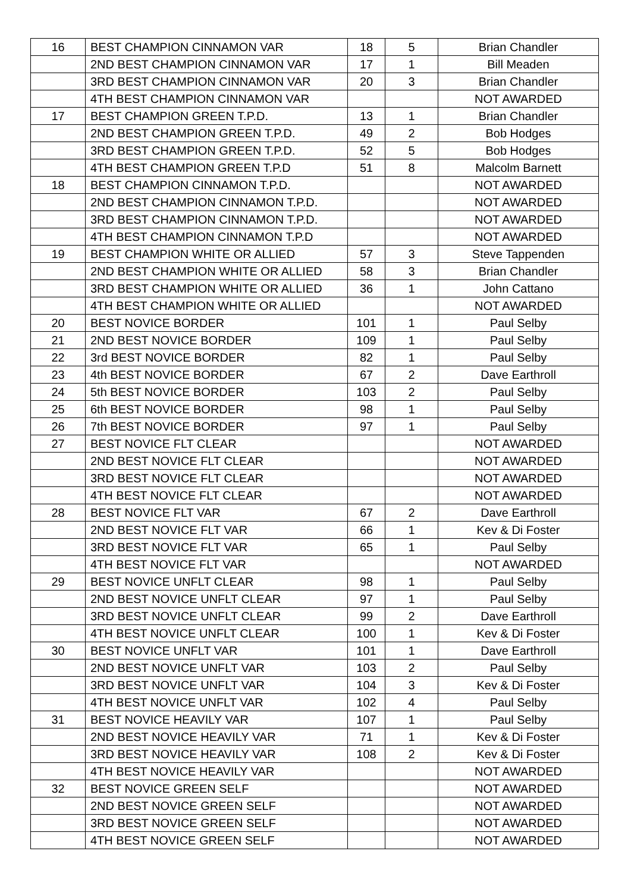| 16 | BEST CHAMPION CINNAMON VAR | 18 | 5 | Brian Chandler |
| | 2ND BEST CHAMPION CINNAMON VAR | 17 | 1 | Bill Meaden |
| | 3RD BEST CHAMPION CINNAMON VAR | 20 | 3 | Brian Chandler |
| | 4TH BEST CHAMPION CINNAMON VAR | | | NOT AWARDED |
| 17 | BEST CHAMPION GREEN T.P.D. | 13 | 1 | Brian Chandler |
| | 2ND BEST CHAMPION GREEN T.P.D. | 49 | 2 | Bob Hodges |
| | 3RD BEST CHAMPION GREEN T.P.D. | 52 | 5 | Bob Hodges |
| | 4TH BEST CHAMPION GREEN T.P.D | 51 | 8 | Malcolm Barnett |
| 18 | BEST CHAMPION CINNAMON T.P.D. | | | NOT AWARDED |
| | 2ND BEST CHAMPION CINNAMON T.P.D. | | | NOT AWARDED |
| | 3RD BEST CHAMPION CINNAMON T.P.D. | | | NOT AWARDED |
| | 4TH BEST CHAMPION CINNAMON T.P.D | | | NOT AWARDED |
| 19 | BEST CHAMPION WHITE OR ALLIED | 57 | 3 | Steve Tappenden |
| | 2ND BEST CHAMPION WHITE OR ALLIED | 58 | 3 | Brian Chandler |
| | 3RD BEST CHAMPION WHITE OR ALLIED | 36 | 1 | John Cattano |
| | 4TH BEST CHAMPION WHITE OR ALLIED | | | NOT AWARDED |
| 20 | BEST NOVICE BORDER | 101 | 1 | Paul Selby |
| 21 | 2ND BEST NOVICE BORDER | 109 | 1 | Paul Selby |
| 22 | 3rd BEST NOVICE BORDER | 82 | 1 | Paul Selby |
| 23 | 4th BEST NOVICE BORDER | 67 | 2 | Dave Earthroll |
| 24 | 5th BEST NOVICE BORDER | 103 | 2 | Paul Selby |
| 25 | 6th BEST NOVICE BORDER | 98 | 1 | Paul Selby |
| 26 | 7th BEST NOVICE BORDER | 97 | 1 | Paul Selby |
| 27 | BEST NOVICE FLT CLEAR | | | NOT AWARDED |
| | 2ND BEST NOVICE FLT CLEAR | | | NOT AWARDED |
| | 3RD BEST NOVICE FLT CLEAR | | | NOT AWARDED |
| | 4TH BEST NOVICE FLT CLEAR | | | NOT AWARDED |
| 28 | BEST NOVICE FLT VAR | 67 | 2 | Dave Earthroll |
| | 2ND BEST NOVICE FLT VAR | 66 | 1 | Kev & Di Foster |
| | 3RD BEST NOVICE FLT VAR | 65 | 1 | Paul Selby |
| | 4TH BEST NOVICE FLT VAR | | | NOT AWARDED |
| 29 | BEST NOVICE UNFLT CLEAR | 98 | 1 | Paul Selby |
| | 2ND BEST NOVICE UNFLT CLEAR | 97 | 1 | Paul Selby |
| | 3RD BEST NOVICE UNFLT CLEAR | 99 | 2 | Dave Earthroll |
| | 4TH BEST NOVICE UNFLT CLEAR | 100 | 1 | Kev & Di Foster |
| 30 | BEST NOVICE UNFLT VAR | 101 | 1 | Dave Earthroll |
| | 2ND BEST NOVICE UNFLT VAR | 103 | 2 | Paul Selby |
| | 3RD BEST NOVICE UNFLT VAR | 104 | 3 | Kev & Di Foster |
| | 4TH BEST NOVICE UNFLT VAR | 102 | 4 | Paul Selby |
| 31 | BEST NOVICE HEAVILY VAR | 107 | 1 | Paul Selby |
| | 2ND BEST NOVICE HEAVILY VAR | 71 | 1 | Kev & Di Foster |
| | 3RD BEST NOVICE HEAVILY VAR | 108 | 2 | Kev & Di Foster |
| | 4TH BEST NOVICE HEAVILY VAR | | | NOT AWARDED |
| 32 | BEST NOVICE GREEN SELF | | | NOT AWARDED |
| | 2ND BEST NOVICE GREEN SELF | | | NOT AWARDED |
| | 3RD BEST NOVICE GREEN SELF | | | NOT AWARDED |
| | 4TH BEST NOVICE GREEN SELF | | | NOT AWARDED |